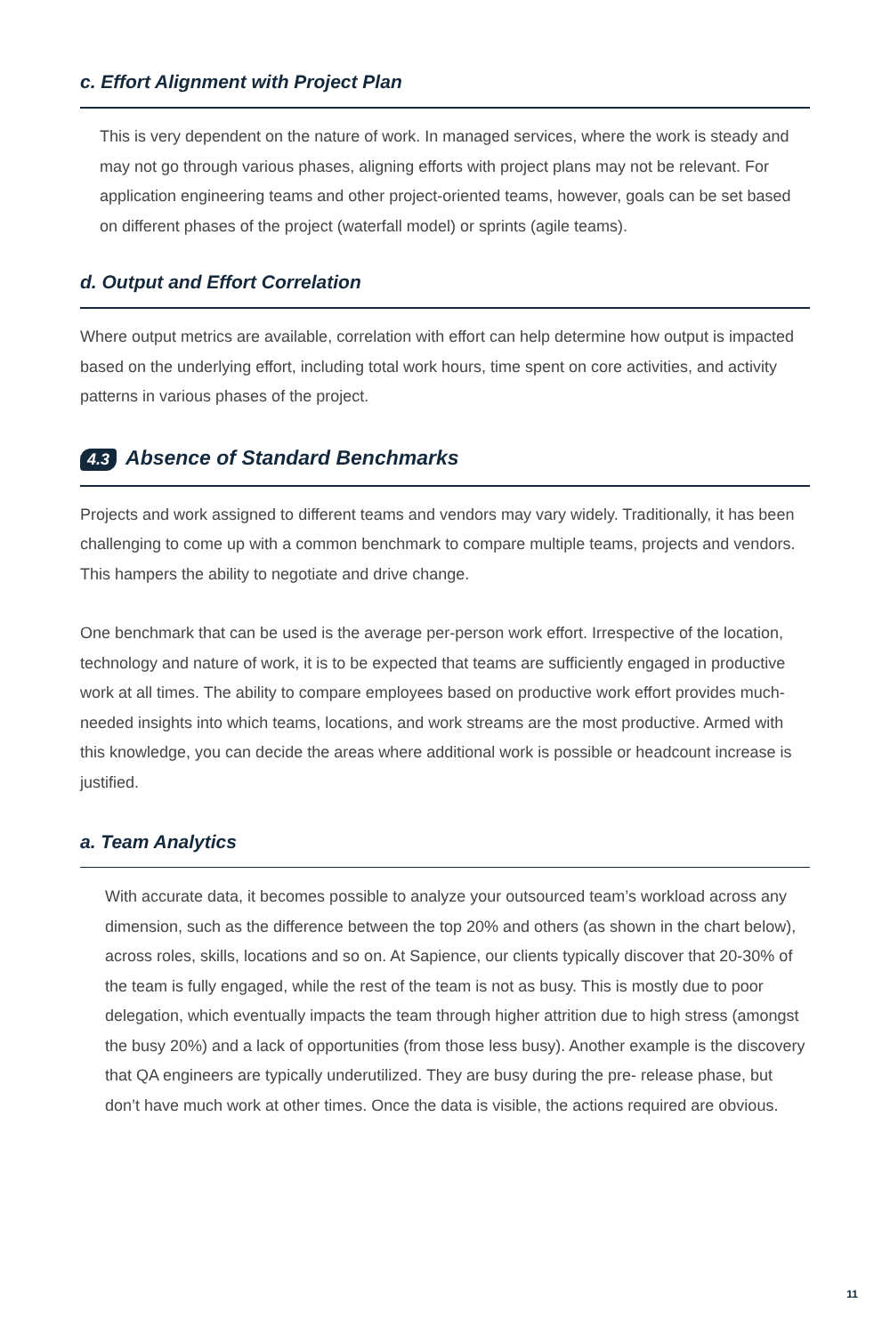c. Effort Alignment with Project Plan
This is very dependent on the nature of work. In managed services, where the work is steady and may not go through various phases, aligning efforts with project plans may not be relevant. For application engineering teams and other project-oriented teams, however, goals can be set based on different phases of the project (waterfall model) or sprints (agile teams).
d. Output and Effort Correlation
Where output metrics are available, correlation with effort can help determine how output is impacted based on the underlying effort, including total work hours, time spent on core activities, and activity patterns in various phases of the project.
4.3 Absence of Standard Benchmarks
Projects and work assigned to different teams and vendors may vary widely. Traditionally, it has been challenging to come up with a common benchmark to compare multiple teams, projects and vendors. This hampers the ability to negotiate and drive change.
One benchmark that can be used is the average per-person work effort. Irrespective of the location, technology and nature of work, it is to be expected that teams are sufficiently engaged in productive work at all times. The ability to compare employees based on productive work effort provides much-needed insights into which teams, locations, and work streams are the most productive. Armed with this knowledge, you can decide the areas where additional work is possible or headcount increase is justified.
a. Team Analytics
With accurate data, it becomes possible to analyze your outsourced team’s workload across any dimension, such as the difference between the top 20% and others (as shown in the chart below), across roles, skills, locations and so on. At Sapience, our clients typically discover that 20-30% of the team is fully engaged, while the rest of the team is not as busy. This is mostly due to poor delegation, which eventually impacts the team through higher attrition due to high stress (amongst the busy 20%) and a lack of opportunities (from those less busy). Another example is the discovery that QA engineers are typically underutilized. They are busy during the pre- release phase, but don’t have much work at other times. Once the data is visible, the actions required are obvious.
11